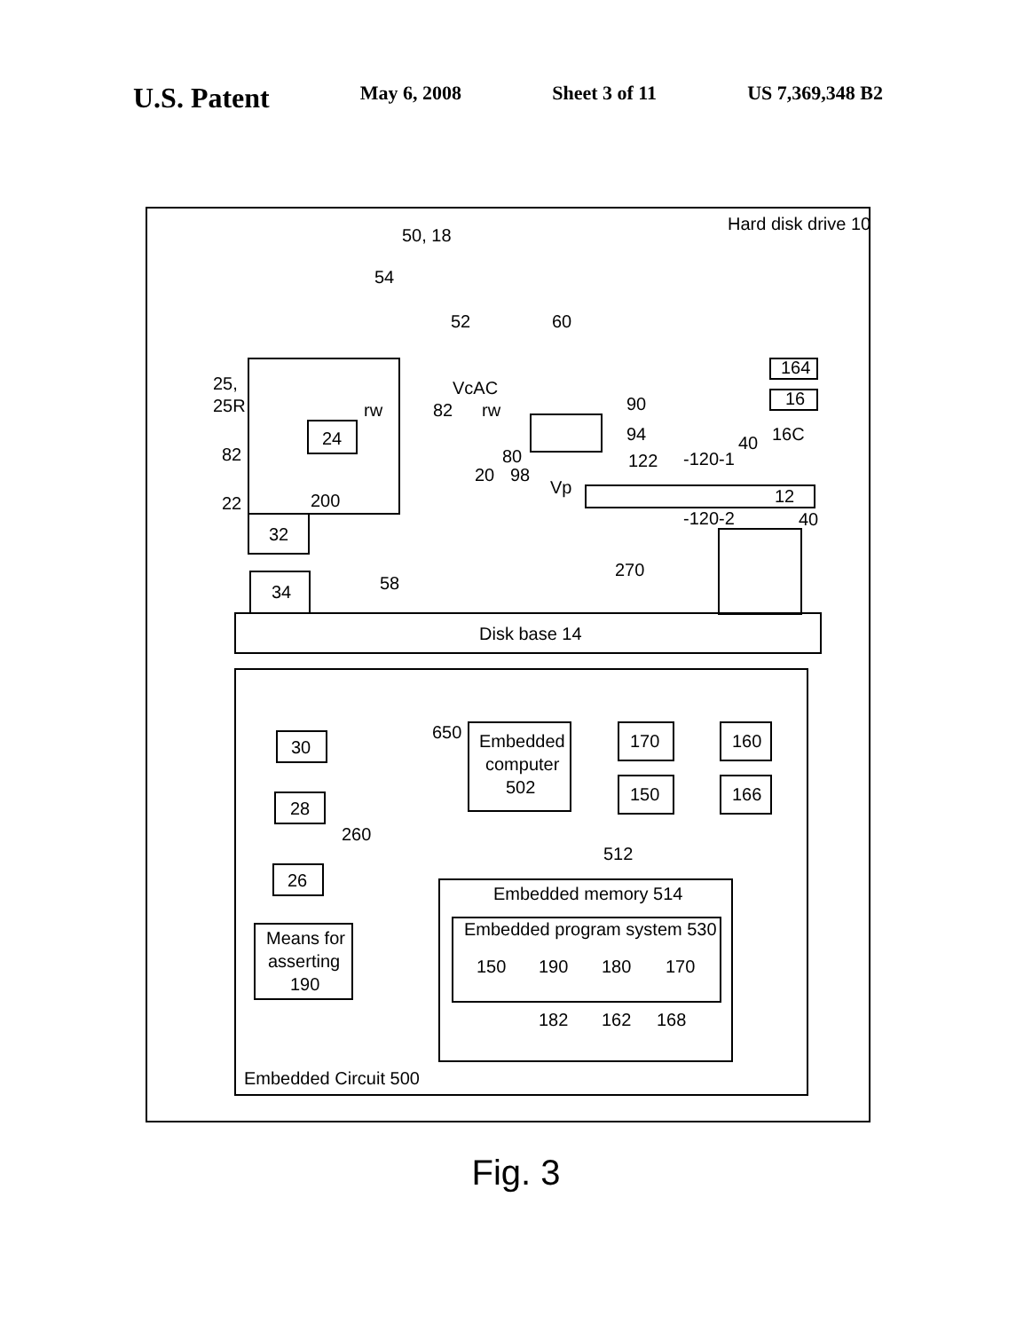U.S. Patent May 6, 2008 Sheet 3 of 11 US 7,369,348 B2
Hard disk drive 10
50, 18
54
52
60
VcAC
25,
25R
rw
82
rw
24
90
94
82
80
20
98
122
-120-1
40
16C
Vp
22
200
12
-120-2
40
32
270
34
58
Disk base 14
164
16
650
Embedded
computer
502
170
160
150
166
30
28
260
512
26
Embedded memory 514
Means for
asserting
190
Embedded program system 530
150
190
180
170
182
162
168
Embedded Circuit 500
Fig. 3